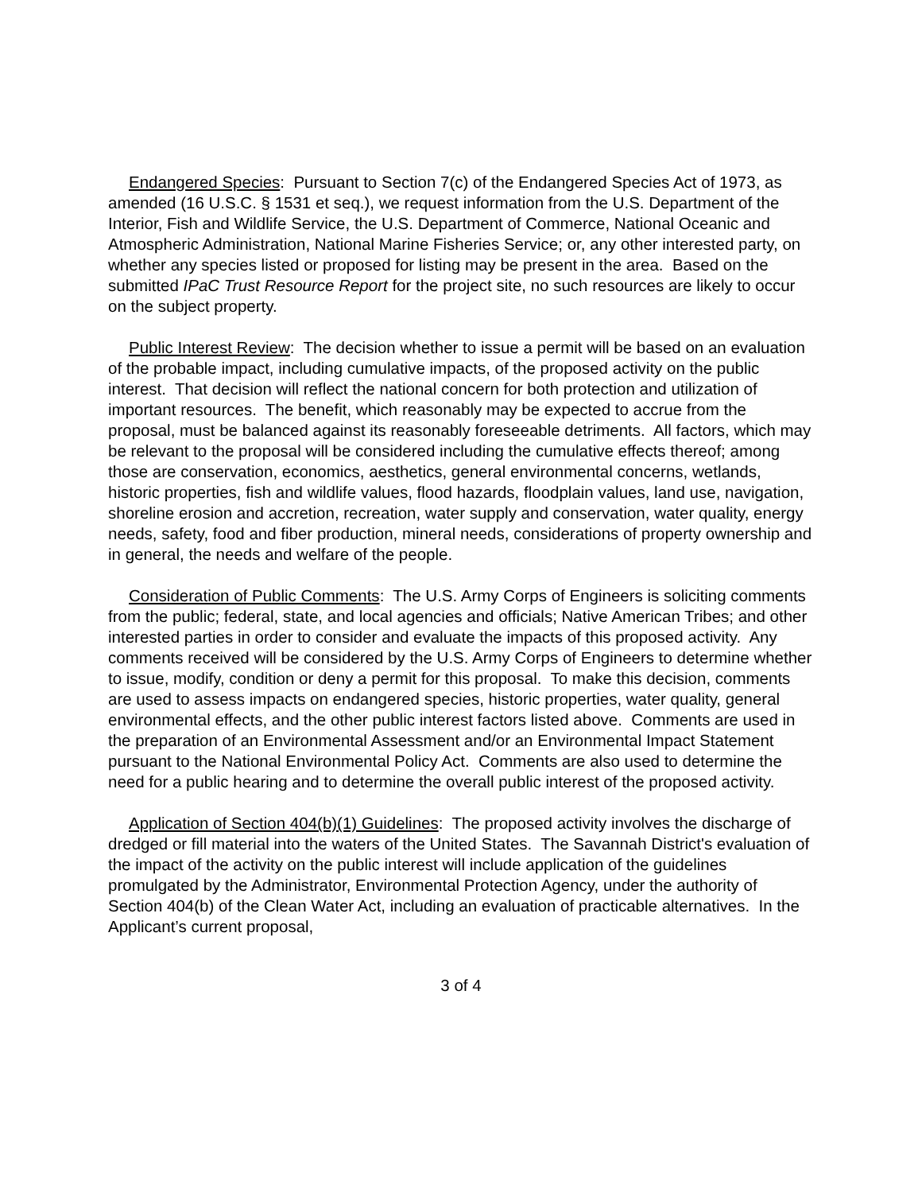Endangered Species: Pursuant to Section 7(c) of the Endangered Species Act of 1973, as amended (16 U.S.C. § 1531 et seq.), we request information from the U.S. Department of the Interior, Fish and Wildlife Service, the U.S. Department of Commerce, National Oceanic and Atmospheric Administration, National Marine Fisheries Service; or, any other interested party, on whether any species listed or proposed for listing may be present in the area. Based on the submitted IPaC Trust Resource Report for the project site, no such resources are likely to occur on the subject property.
Public Interest Review: The decision whether to issue a permit will be based on an evaluation of the probable impact, including cumulative impacts, of the proposed activity on the public interest. That decision will reflect the national concern for both protection and utilization of important resources. The benefit, which reasonably may be expected to accrue from the proposal, must be balanced against its reasonably foreseeable detriments. All factors, which may be relevant to the proposal will be considered including the cumulative effects thereof; among those are conservation, economics, aesthetics, general environmental concerns, wetlands, historic properties, fish and wildlife values, flood hazards, floodplain values, land use, navigation, shoreline erosion and accretion, recreation, water supply and conservation, water quality, energy needs, safety, food and fiber production, mineral needs, considerations of property ownership and in general, the needs and welfare of the people.
Consideration of Public Comments: The U.S. Army Corps of Engineers is soliciting comments from the public; federal, state, and local agencies and officials; Native American Tribes; and other interested parties in order to consider and evaluate the impacts of this proposed activity. Any comments received will be considered by the U.S. Army Corps of Engineers to determine whether to issue, modify, condition or deny a permit for this proposal. To make this decision, comments are used to assess impacts on endangered species, historic properties, water quality, general environmental effects, and the other public interest factors listed above. Comments are used in the preparation of an Environmental Assessment and/or an Environmental Impact Statement pursuant to the National Environmental Policy Act. Comments are also used to determine the need for a public hearing and to determine the overall public interest of the proposed activity.
Application of Section 404(b)(1) Guidelines: The proposed activity involves the discharge of dredged or fill material into the waters of the United States. The Savannah District's evaluation of the impact of the activity on the public interest will include application of the guidelines promulgated by the Administrator, Environmental Protection Agency, under the authority of Section 404(b) of the Clean Water Act, including an evaluation of practicable alternatives. In the Applicant’s current proposal,
3 of 4